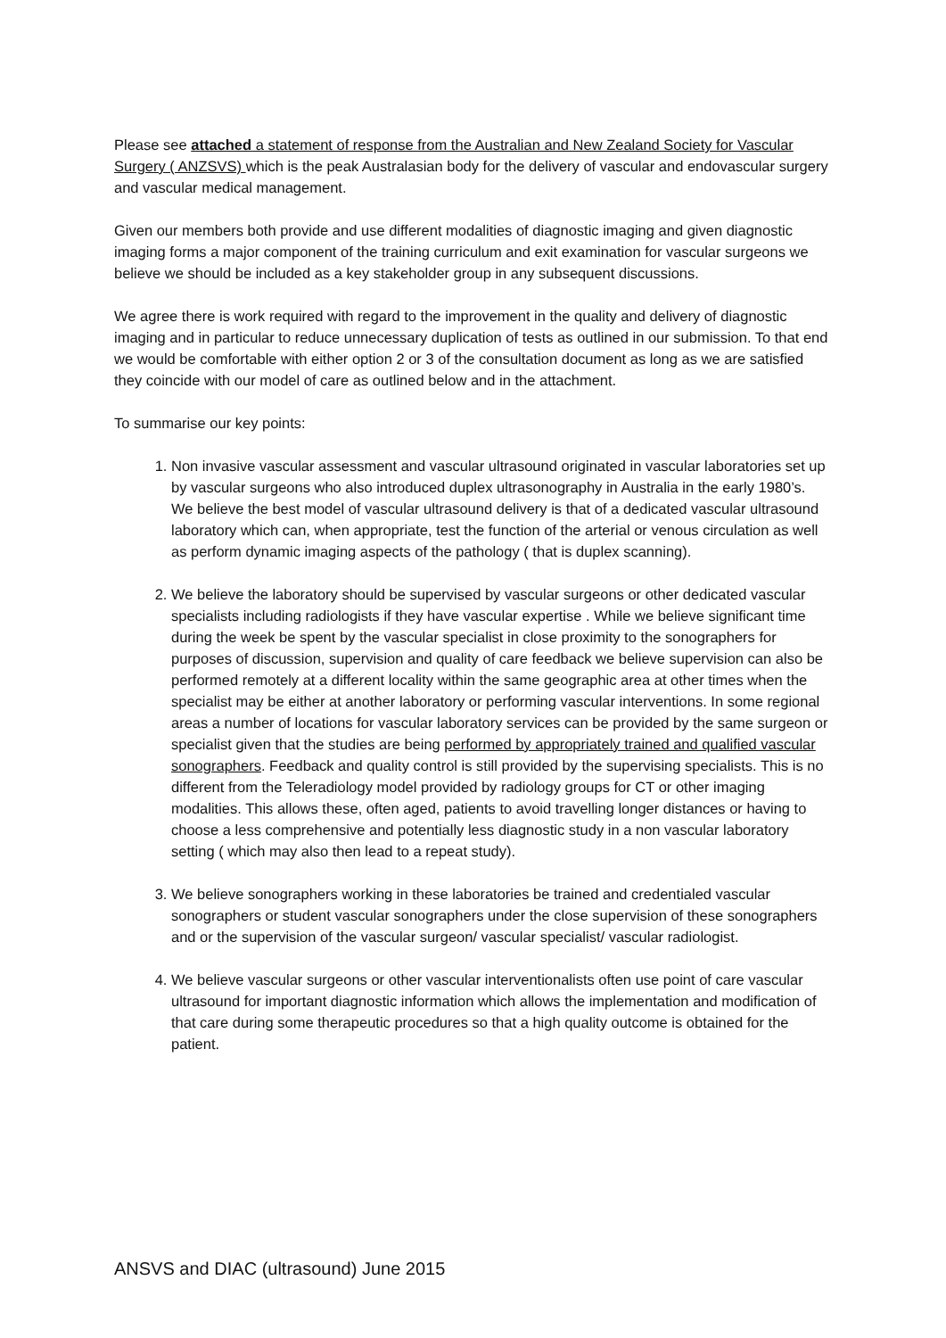Please see attached a statement of response from the Australian and New Zealand Society for Vascular Surgery ( ANZSVS) which is the peak Australasian body for the delivery of vascular and endovascular surgery and vascular medical management.
Given our members both provide and use different modalities of diagnostic imaging and given diagnostic imaging forms a major component of the training curriculum and exit examination for vascular surgeons we believe we should be included as a key stakeholder group in any subsequent discussions.
We agree there is work required with regard to the improvement in the quality and delivery of diagnostic imaging and in particular to reduce unnecessary duplication of tests as outlined in our submission. To that end we would be comfortable with either option 2 or 3 of the consultation document as long as we are satisfied they coincide with our model of care as outlined below and in the attachment.
To summarise our key points:
1. Non invasive vascular assessment and vascular ultrasound originated in vascular laboratories set up by vascular surgeons who also introduced duplex ultrasonography in Australia in the early 1980’s. We believe the best model of vascular ultrasound delivery is that of a dedicated vascular ultrasound laboratory which can, when appropriate, test the function of the arterial or venous circulation as well as perform dynamic imaging aspects of the pathology ( that is duplex scanning).
2. We believe the laboratory should be supervised by vascular surgeons or other dedicated vascular specialists including radiologists if they have vascular expertise . While we believe significant time during the week be spent by the vascular specialist in close proximity to the sonographers for purposes of discussion, supervision and quality of care feedback we believe supervision can also be performed remotely at a different locality within the same geographic area at other times when the specialist may be either at another laboratory or performing vascular interventions. In some regional areas a number of locations for vascular laboratory services can be provided by the same surgeon or specialist given that the studies are being performed by appropriately trained and qualified vascular sonographers. Feedback and quality control is still provided by the supervising specialists. This is no different from the Teleradiology model provided by radiology groups for CT or other imaging modalities. This allows these, often aged, patients to avoid travelling longer distances or having to choose a less comprehensive and potentially less diagnostic study in a non vascular laboratory setting ( which may also then lead to a repeat study).
3. We believe sonographers working in these laboratories be trained and credentialed vascular sonographers or student vascular sonographers under the close supervision of these sonographers and or the supervision of the vascular surgeon/ vascular specialist/ vascular radiologist.
4. We believe vascular surgeons or other vascular interventionalists often use point of care vascular ultrasound for important diagnostic information which allows the implementation and modification of that care during some therapeutic procedures so that a high quality outcome is obtained for the patient.
ANSVS and DIAC (ultrasound) June 2015